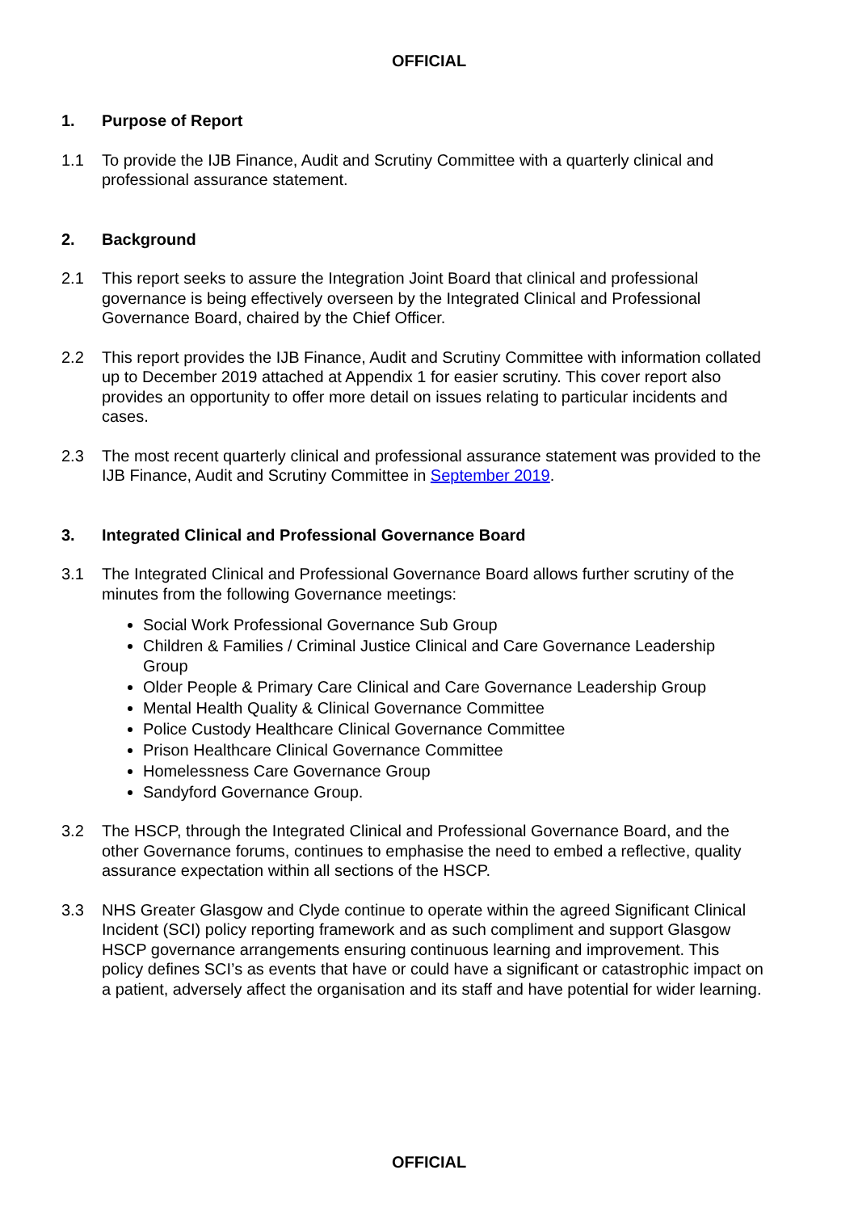OFFICIAL
1. Purpose of Report
1.1 To provide the IJB Finance, Audit and Scrutiny Committee with a quarterly clinical and professional assurance statement.
2. Background
2.1 This report seeks to assure the Integration Joint Board that clinical and professional governance is being effectively overseen by the Integrated Clinical and Professional Governance Board, chaired by the Chief Officer.
2.2 This report provides the IJB Finance, Audit and Scrutiny Committee with information collated up to December 2019 attached at Appendix 1 for easier scrutiny. This cover report also provides an opportunity to offer more detail on issues relating to particular incidents and cases.
2.3 The most recent quarterly clinical and professional assurance statement was provided to the IJB Finance, Audit and Scrutiny Committee in September 2019.
3. Integrated Clinical and Professional Governance Board
3.1 The Integrated Clinical and Professional Governance Board allows further scrutiny of the minutes from the following Governance meetings:
Social Work Professional Governance Sub Group
Children & Families / Criminal Justice Clinical and Care Governance Leadership Group
Older People & Primary Care Clinical and Care Governance Leadership Group
Mental Health Quality & Clinical Governance Committee
Police Custody Healthcare Clinical Governance Committee
Prison Healthcare Clinical Governance Committee
Homelessness Care Governance Group
Sandyford Governance Group.
3.2 The HSCP, through the Integrated Clinical and Professional Governance Board, and the other Governance forums, continues to emphasise the need to embed a reflective, quality assurance expectation within all sections of the HSCP.
3.3 NHS Greater Glasgow and Clyde continue to operate within the agreed Significant Clinical Incident (SCI) policy reporting framework and as such compliment and support Glasgow HSCP governance arrangements ensuring continuous learning and improvement. This policy defines SCI’s as events that have or could have a significant or catastrophic impact on a patient, adversely affect the organisation and its staff and have potential for wider learning.
OFFICIAL